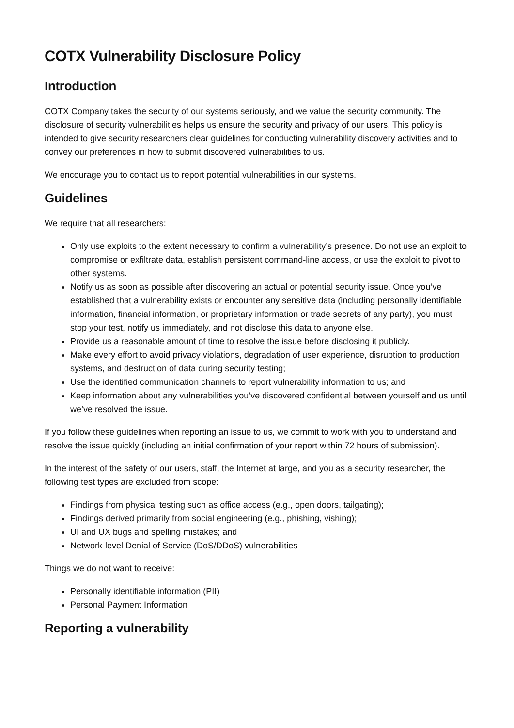COTX Vulnerability Disclosure Policy
Introduction
COTX Company takes the security of our systems seriously, and we value the security community. The disclosure of security vulnerabilities helps us ensure the security and privacy of our users. This policy is intended to give security researchers clear guidelines for conducting vulnerability discovery activities and to convey our preferences in how to submit discovered vulnerabilities to us.
We encourage you to contact us to report potential vulnerabilities in our systems.
Guidelines
We require that all researchers:
Only use exploits to the extent necessary to confirm a vulnerability’s presence. Do not use an exploit to compromise or exfiltrate data, establish persistent command-line access, or use the exploit to pivot to other systems.
Notify us as soon as possible after discovering an actual or potential security issue. Once you’ve established that a vulnerability exists or encounter any sensitive data (including personally identifiable information, financial information, or proprietary information or trade secrets of any party), you must stop your test, notify us immediately, and not disclose this data to anyone else.
Provide us a reasonable amount of time to resolve the issue before disclosing it publicly.
Make every effort to avoid privacy violations, degradation of user experience, disruption to production systems, and destruction of data during security testing;
Use the identified communication channels to report vulnerability information to us; and
Keep information about any vulnerabilities you’ve discovered confidential between yourself and us until we’ve resolved the issue.
If you follow these guidelines when reporting an issue to us, we commit to work with you to understand and resolve the issue quickly (including an initial confirmation of your report within 72 hours of submission).
In the interest of the safety of our users, staff, the Internet at large, and you as a security researcher, the following test types are excluded from scope:
Findings from physical testing such as office access (e.g., open doors, tailgating);
Findings derived primarily from social engineering (e.g., phishing, vishing);
UI and UX bugs and spelling mistakes; and
Network-level Denial of Service (DoS/DDoS) vulnerabilities
Things we do not want to receive:
Personally identifiable information (PII)
Personal Payment Information
Reporting a vulnerability